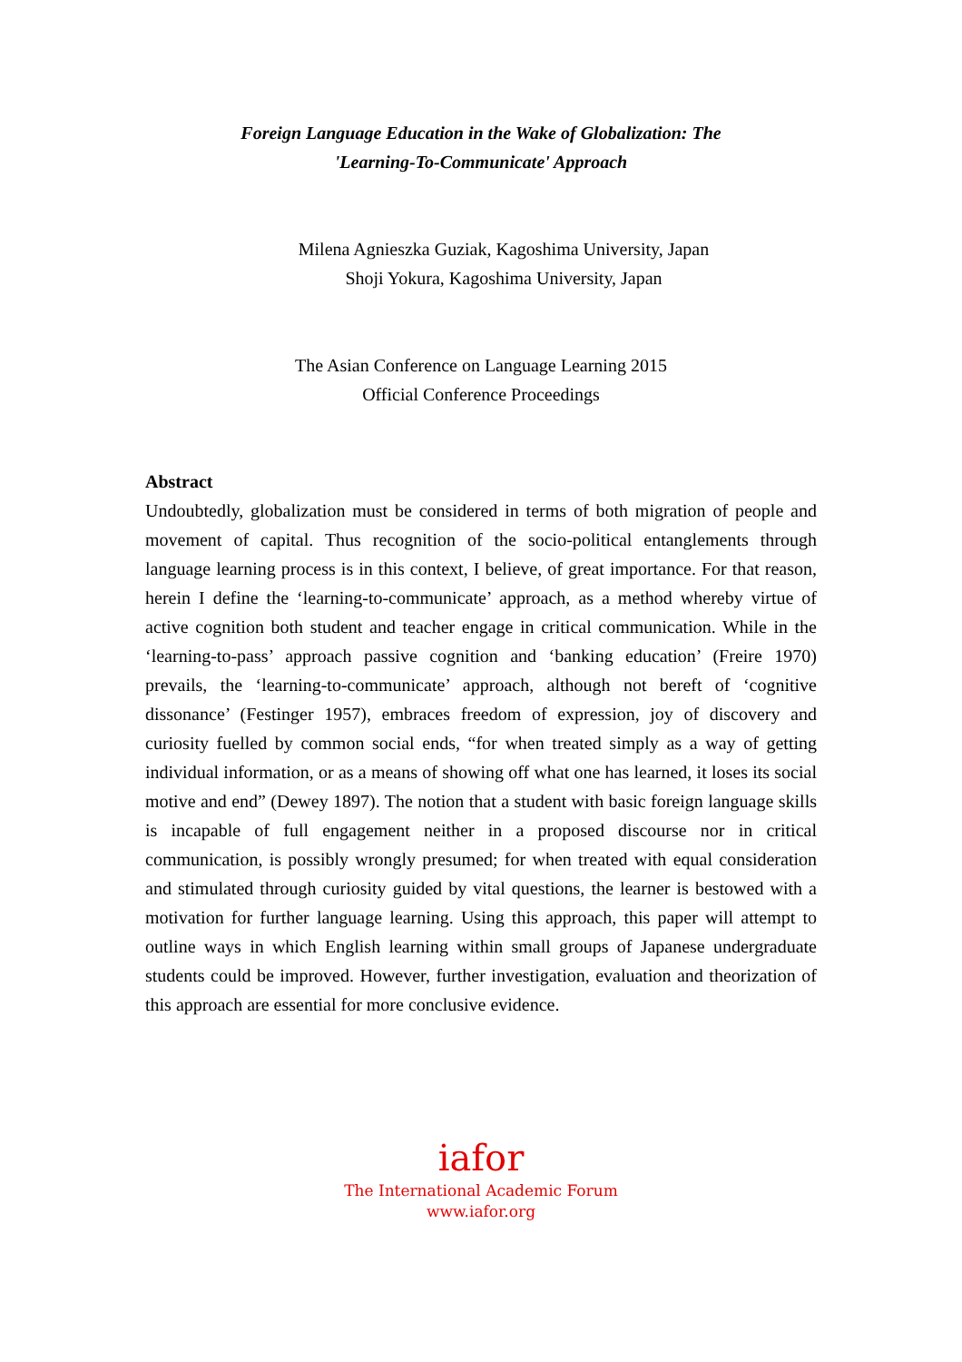Foreign Language Education in the Wake of Globalization: The
'Learning-To-Communicate' Approach
Milena Agnieszka Guziak, Kagoshima University, Japan
Shoji Yokura, Kagoshima University, Japan
The Asian Conference on Language Learning 2015
Official Conference Proceedings
Abstract
Undoubtedly, globalization must be considered in terms of both migration of people and movement of capital. Thus recognition of the socio-political entanglements through language learning process is in this context, I believe, of great importance. For that reason, herein I define the ‘learning-to-communicate’ approach, as a method whereby virtue of active cognition both student and teacher engage in critical communication. While in the ‘learning-to-pass’ approach passive cognition and ‘banking education’ (Freire 1970) prevails, the ‘learning-to-communicate’ approach, although not bereft of ‘cognitive dissonance’ (Festinger 1957), embraces freedom of expression, joy of discovery and curiosity fuelled by common social ends, “for when treated simply as a way of getting individual information, or as a means of showing off what one has learned, it loses its social motive and end” (Dewey 1897). The notion that a student with basic foreign language skills is incapable of full engagement neither in a proposed discourse nor in critical communication, is possibly wrongly presumed; for when treated with equal consideration and stimulated through curiosity guided by vital questions, the learner is bestowed with a motivation for further language learning. Using this approach, this paper will attempt to outline ways in which English learning within small groups of Japanese undergraduate students could be improved. However, further investigation, evaluation and theorization of this approach are essential for more conclusive evidence.
iafor
The International Academic Forum
www.iafor.org